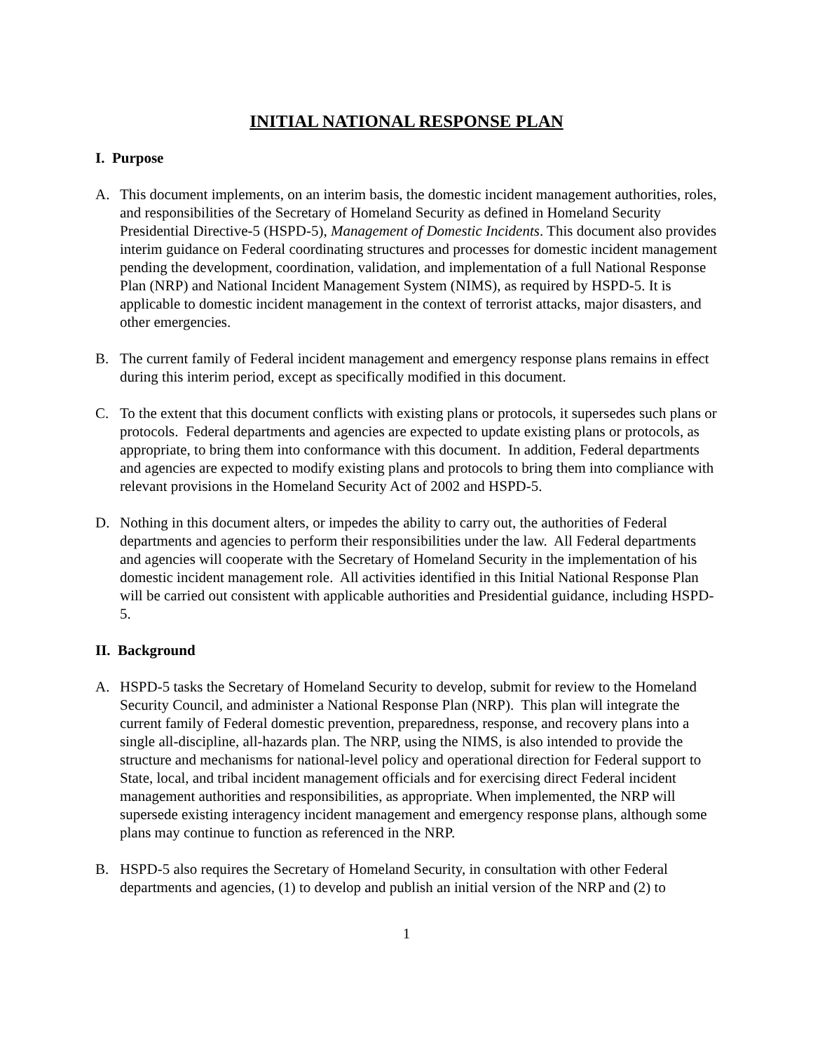INITIAL NATIONAL RESPONSE PLAN
I. Purpose
A. This document implements, on an interim basis, the domestic incident management authorities, roles, and responsibilities of the Secretary of Homeland Security as defined in Homeland Security Presidential Directive-5 (HSPD-5), Management of Domestic Incidents. This document also provides interim guidance on Federal coordinating structures and processes for domestic incident management pending the development, coordination, validation, and implementation of a full National Response Plan (NRP) and National Incident Management System (NIMS), as required by HSPD-5. It is applicable to domestic incident management in the context of terrorist attacks, major disasters, and other emergencies.
B. The current family of Federal incident management and emergency response plans remains in effect during this interim period, except as specifically modified in this document.
C. To the extent that this document conflicts with existing plans or protocols, it supersedes such plans or protocols. Federal departments and agencies are expected to update existing plans or protocols, as appropriate, to bring them into conformance with this document. In addition, Federal departments and agencies are expected to modify existing plans and protocols to bring them into compliance with relevant provisions in the Homeland Security Act of 2002 and HSPD-5.
D. Nothing in this document alters, or impedes the ability to carry out, the authorities of Federal departments and agencies to perform their responsibilities under the law. All Federal departments and agencies will cooperate with the Secretary of Homeland Security in the implementation of his domestic incident management role. All activities identified in this Initial National Response Plan will be carried out consistent with applicable authorities and Presidential guidance, including HSPD-5.
II. Background
A. HSPD-5 tasks the Secretary of Homeland Security to develop, submit for review to the Homeland Security Council, and administer a National Response Plan (NRP). This plan will integrate the current family of Federal domestic prevention, preparedness, response, and recovery plans into a single all-discipline, all-hazards plan. The NRP, using the NIMS, is also intended to provide the structure and mechanisms for national-level policy and operational direction for Federal support to State, local, and tribal incident management officials and for exercising direct Federal incident management authorities and responsibilities, as appropriate. When implemented, the NRP will supersede existing interagency incident management and emergency response plans, although some plans may continue to function as referenced in the NRP.
B. HSPD-5 also requires the Secretary of Homeland Security, in consultation with other Federal departments and agencies, (1) to develop and publish an initial version of the NRP and (2) to
1